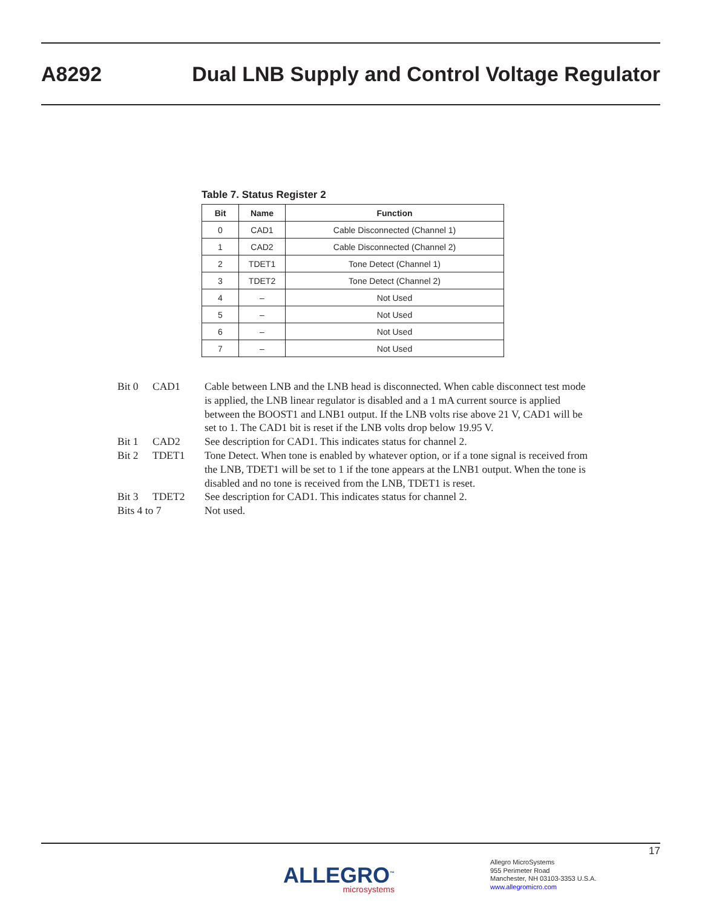A8292
Dual LNB Supply and Control Voltage Regulator
Table 7. Status Register 2
| Bit | Name | Function |
| --- | --- | --- |
| 0 | CAD1 | Cable Disconnected (Channel 1) |
| 1 | CAD2 | Cable Disconnected (Channel 2) |
| 2 | TDET1 | Tone Detect (Channel 1) |
| 3 | TDET2 | Tone Detect (Channel 2) |
| 4 | – | Not Used |
| 5 | – | Not Used |
| 6 | – | Not Used |
| 7 | – | Not Used |
Bit 0 CAD1 Cable between LNB and the LNB head is disconnected. When cable disconnect test mode is applied, the LNB linear regulator is disabled and a 1 mA current source is applied between the BOOST1 and LNB1 output. If the LNB volts rise above 21 V, CAD1 will be set to 1. The CAD1 bit is reset if the LNB volts drop below 19.95 V.
Bit 1 CAD2 See description for CAD1. This indicates status for channel 2.
Bit 2 TDET1 Tone Detect. When tone is enabled by whatever option, or if a tone signal is received from the LNB, TDET1 will be set to 1 if the tone appears at the LNB1 output. When the tone is disabled and no tone is received from the LNB, TDET1 is reset.
Bit 3 TDET2 See description for CAD1. This indicates status for channel 2.
Bits 4 to 7 Not used.
17
ALLEGRO<sup>™</sup>
microsystems
Allegro MicroSystems
955 Perimeter Road
Manchester, NH 03103-3353 U.S.A.
www.allegromicro.com